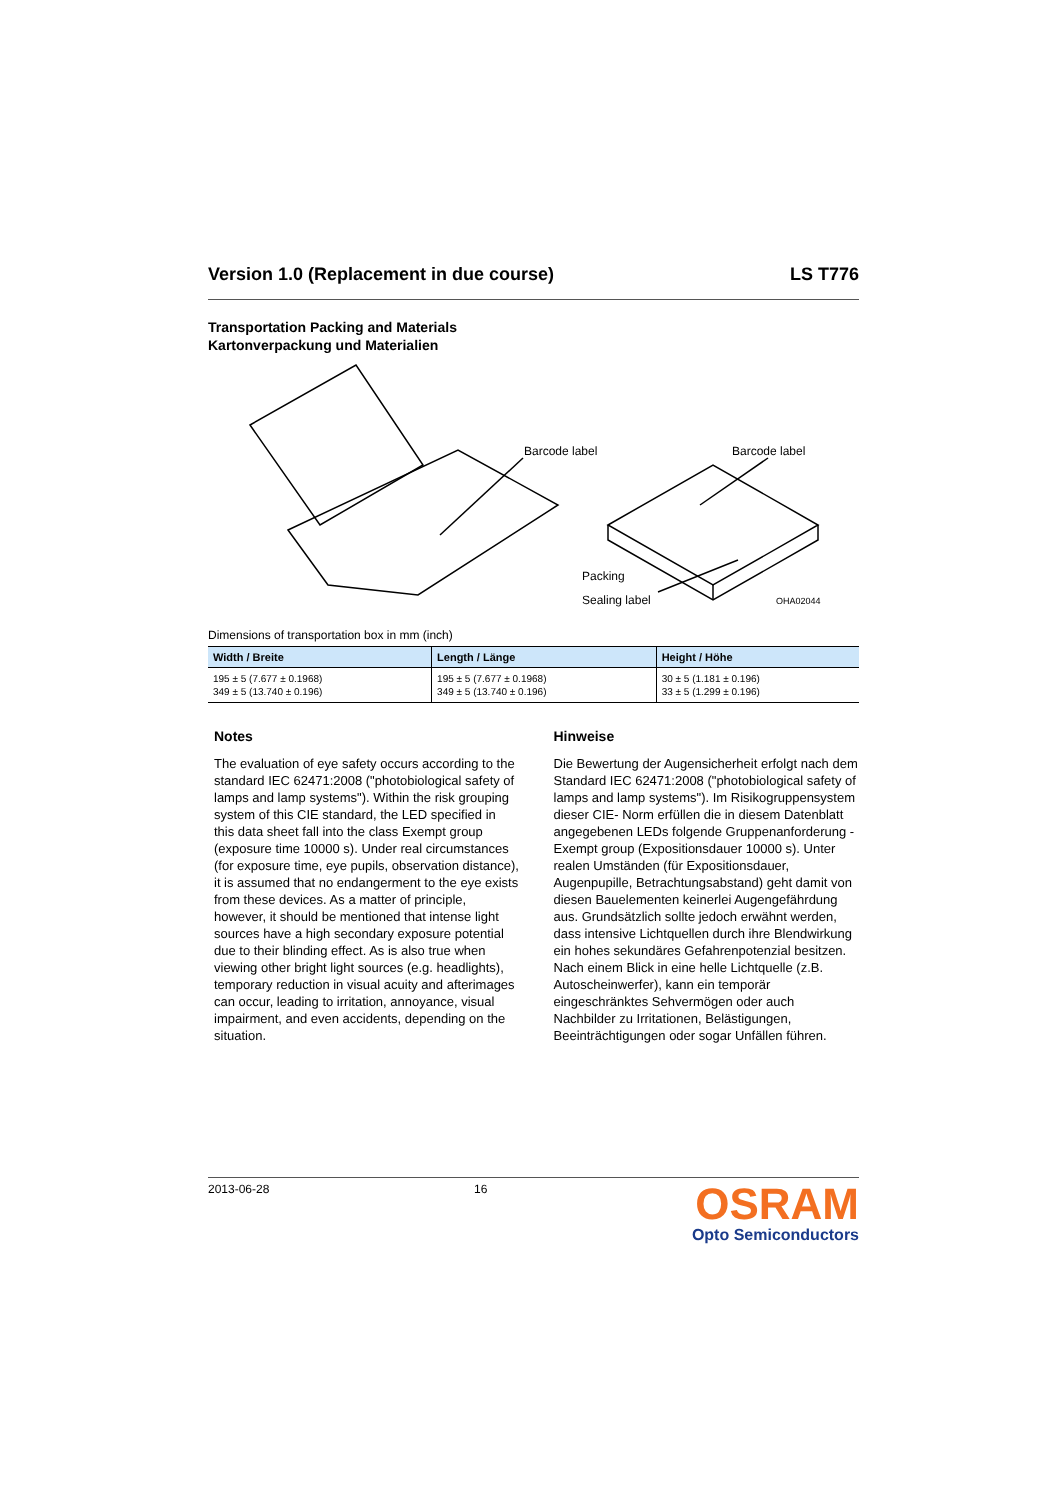Version 1.0 (Replacement in due course) LS T776
Transportation Packing and Materials
Kartonverpackung und Materialien
Barcode label
Barcode label
Packing
Sealing label
OHA02044
Dimensions of transportation box in mm (inch)
| Width / Breite | Length / Länge | Height / Höhe |
| --- | --- | --- |
| 195 ± 5 (7.677 ± 0.1968) 349 ± 5 (13.740 ± 0.196) | 195 ± 5 (7.677 ± 0.1968) 349 ± 5 (13.740 ± 0.196) | 30 ± 5 (1.181 ± 0.196) 33 ± 5 (1.299 ± 0.196) |
Notes
The evaluation of eye safety occurs according to the standard IEC 62471:2008 ("photobiological safety of lamps and lamp systems"). Within the risk grouping system of this CIE standard, the LED specified in this data sheet fall into the class Exempt group (exposure time 10000 s). Under real circumstances (for exposure time, eye pupils, observation distance), it is assumed that no endangerment to the eye exists from these devices. As a matter of principle, however, it should be mentioned that intense light sources have a high secondary exposure potential due to their blinding effect. As is also true when viewing other bright light sources (e.g. headlights), temporary reduction in visual acuity and afterimages can occur, leading to irritation, annoyance, visual impairment, and even accidents, depending on the situation.
Hinweise
Die Bewertung der Augensicherheit erfolgt nach dem Standard IEC 62471:2008 ("photobiological safety of lamps and lamp systems"). Im Risikogruppensystem dieser CIE- Norm erfüllen die in diesem Datenblatt angegebenen LEDs folgende Gruppenanforderung - Exempt group (Expositionsdauer 10000 s). Unter realen Umständen (für Expositionsdauer, Augenpupille, Betrachtungsabstand) geht damit von diesen Bauelementen keinerlei Augengefährdung aus. Grundsätzlich sollte jedoch erwähnt werden, dass intensive Lichtquellen durch ihre Blendwirkung ein hohes sekundäres Gefahrenpotenzial besitzen. Nach einem Blick in eine helle Lichtquelle (z.B. Autoscheinwerfer), kann ein temporär eingeschränktes Sehvermögen oder auch Nachbilder zu Irritationen, Belästigungen, Beeinträchtigungen oder sogar Unfällen führen.
2013-06-28 16
OSRAM
Opto Semiconductors